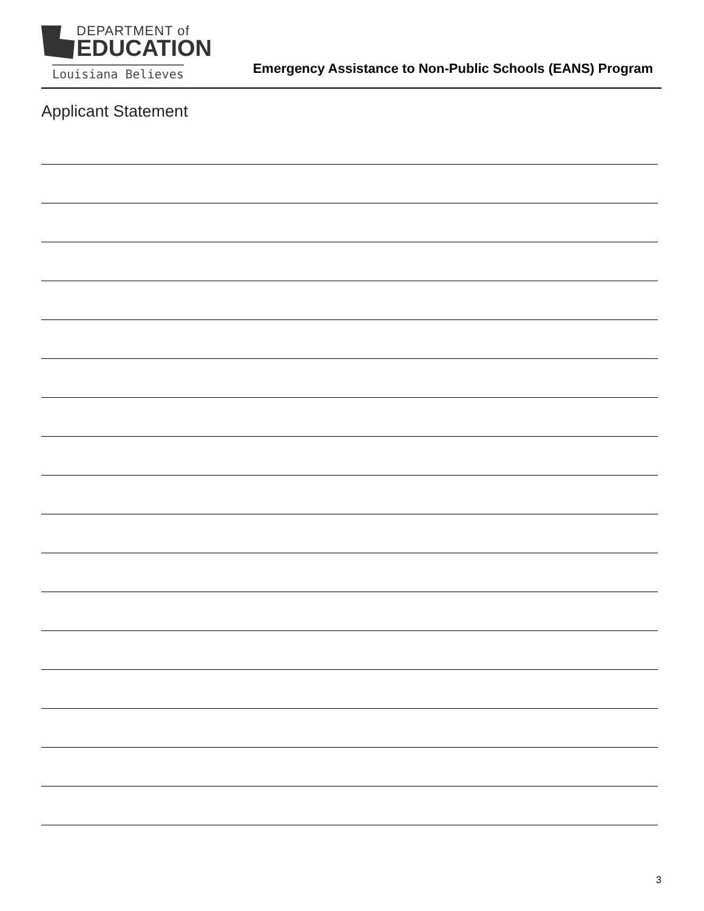DEPARTMENT of
EDUCATION
Louisiana Believes
Emergency Assistance to Non-Public Schools (EANS) Program
Applicant Statement
3